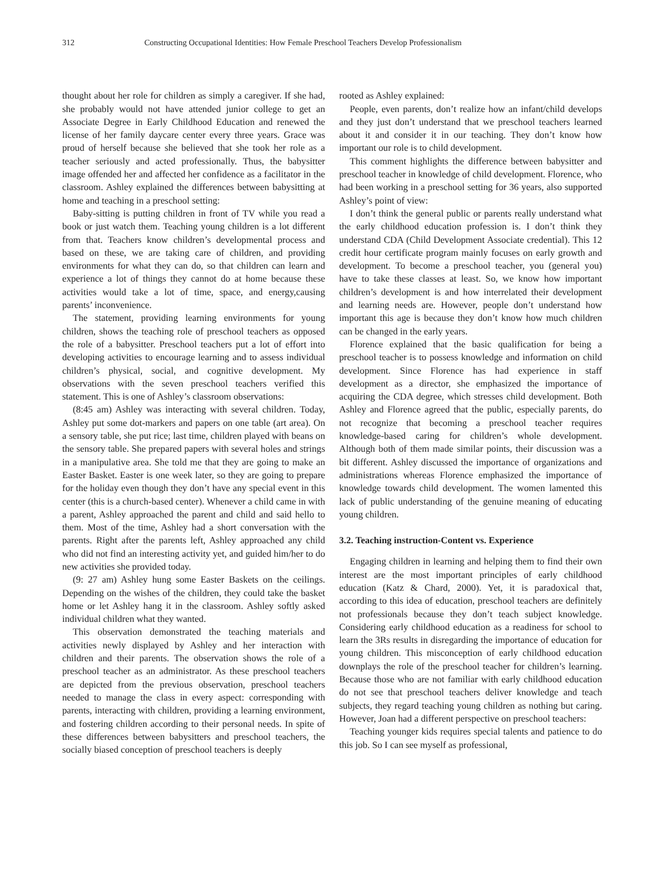312 Constructing Occupational Identities: How Female Preschool Teachers Develop Professionalism
thought about her role for children as simply a caregiver. If she had, she probably would not have attended junior college to get an Associate Degree in Early Childhood Education and renewed the license of her family daycare center every three years. Grace was proud of herself because she believed that she took her role as a teacher seriously and acted professionally. Thus, the babysitter image offended her and affected her confidence as a facilitator in the classroom. Ashley explained the differences between babysitting at home and teaching in a preschool setting:
Baby-sitting is putting children in front of TV while you read a book or just watch them. Teaching young children is a lot different from that. Teachers know children’s developmental process and based on these, we are taking care of children, and providing environments for what they can do, so that children can learn and experience a lot of things they cannot do at home because these activities would take a lot of time, space, and energy,causing parents’ inconvenience.
The statement, providing learning environments for young children, shows the teaching role of preschool teachers as opposed the role of a babysitter. Preschool teachers put a lot of effort into developing activities to encourage learning and to assess individual children’s physical, social, and cognitive development. My observations with the seven preschool teachers verified this statement. This is one of Ashley’s classroom observations:
(8:45 am) Ashley was interacting with several children. Today, Ashley put some dot-markers and papers on one table (art area). On a sensory table, she put rice; last time, children played with beans on the sensory table. She prepared papers with several holes and strings in a manipulative area. She told me that they are going to make an Easter Basket. Easter is one week later, so they are going to prepare for the holiday even though they don’t have any special event in this center (this is a church-based center). Whenever a child came in with a parent, Ashley approached the parent and child and said hello to them. Most of the time, Ashley had a short conversation with the parents. Right after the parents left, Ashley approached any child who did not find an interesting activity yet, and guided him/her to do new activities she provided today.
(9: 27 am) Ashley hung some Easter Baskets on the ceilings. Depending on the wishes of the children, they could take the basket home or let Ashley hang it in the classroom. Ashley softly asked individual children what they wanted.
This observation demonstrated the teaching materials and activities newly displayed by Ashley and her interaction with children and their parents. The observation shows the role of a preschool teacher as an administrator. As these preschool teachers are depicted from the previous observation, preschool teachers needed to manage the class in every aspect: corresponding with parents, interacting with children, providing a learning environment, and fostering children according to their personal needs. In spite of these differences between babysitters and preschool teachers, the socially biased conception of preschool teachers is deeply
rooted as Ashley explained:
People, even parents, don’t realize how an infant/child develops and they just don’t understand that we preschool teachers learned about it and consider it in our teaching. They don’t know how important our role is to child development.
This comment highlights the difference between babysitter and preschool teacher in knowledge of child development. Florence, who had been working in a preschool setting for 36 years, also supported Ashley’s point of view:
I don’t think the general public or parents really understand what the early childhood education profession is. I don’t think they understand CDA (Child Development Associate credential). This 12 credit hour certificate program mainly focuses on early growth and development. To become a preschool teacher, you (general you) have to take these classes at least. So, we know how important children’s development is and how interrelated their development and learning needs are. However, people don’t understand how important this age is because they don’t know how much children can be changed in the early years.
Florence explained that the basic qualification for being a preschool teacher is to possess knowledge and information on child development. Since Florence has had experience in staff development as a director, she emphasized the importance of acquiring the CDA degree, which stresses child development. Both Ashley and Florence agreed that the public, especially parents, do not recognize that becoming a preschool teacher requires knowledge-based caring for children’s whole development. Although both of them made similar points, their discussion was a bit different. Ashley discussed the importance of organizations and administrations whereas Florence emphasized the importance of knowledge towards child development. The women lamented this lack of public understanding of the genuine meaning of educating young children.
3.2. Teaching instruction-Content vs. Experience
Engaging children in learning and helping them to find their own interest are the most important principles of early childhood education (Katz & Chard, 2000). Yet, it is paradoxical that, according to this idea of education, preschool teachers are definitely not professionals because they don’t teach subject knowledge. Considering early childhood education as a readiness for school to learn the 3Rs results in disregarding the importance of education for young children. This misconception of early childhood education downplays the role of the preschool teacher for children’s learning. Because those who are not familiar with early childhood education do not see that preschool teachers deliver knowledge and teach subjects, they regard teaching young children as nothing but caring. However, Joan had a different perspective on preschool teachers:
Teaching younger kids requires special talents and patience to do this job. So I can see myself as professional,